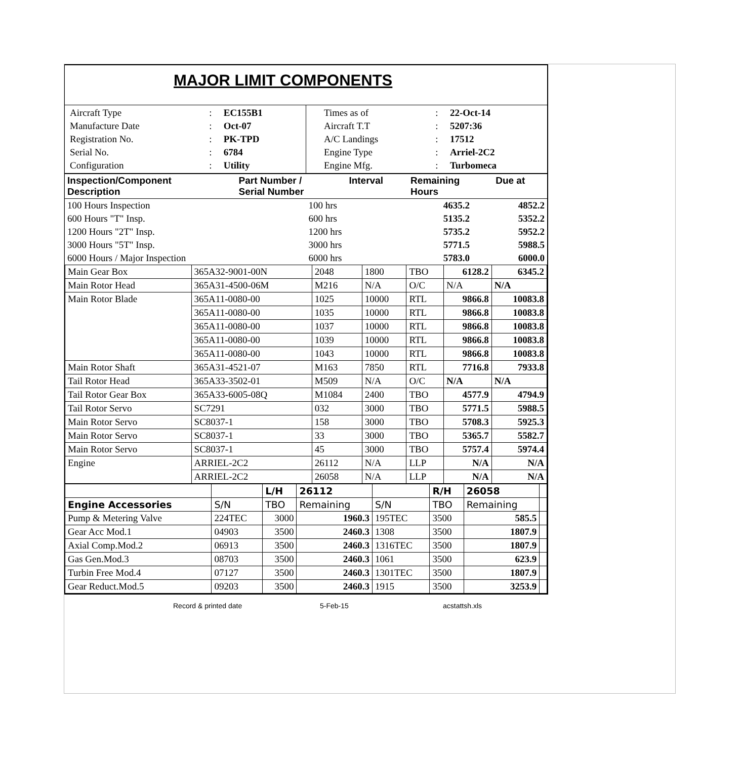MAJOR LIMIT COMPONENTS
| / Aircraft Type / : / EC155B1 / / Manufacture Date / : / Oct-07 / / Registration No. / : / PK-TPD / / Serial No. / : / 6784 / / Configuration / : / Utility / | / Times as of / : / 22-Oct-14 / / Aircraft T.T / : / 5207:36 / / A/C Landings / : / 17512 / / Engine Type / : / Arriel-2C2 / / Engine Mfg. / : / Turbomeca / |
| Inspection/Component Description | Part Number / Serial Number | Interval | Remaining Hours | Due at |
| --- | --- | --- | --- | --- |
| 100 Hours Inspection | 100 hrs | 4635.2 | 4852.2 |
| 600 Hours "T" Insp. | 600 hrs | 5135.2 | 5352.2 |
| 1200 Hours "2T" Insp. | 1200 hrs | 5735.2 | 5952.2 |
| 3000 Hours "5T" Insp. | 3000 hrs | 5771.5 | 5988.5 |
| 6000 Hours / Major Inspection | 6000 hrs | 5783.0 | 6000.0 |
| Main Gear Box | 365A32-9001-00N | 2048 | 1800 | TBO | 6128.2 | 6345.2 |
| Main Rotor Head | 365A31-4500-06M | M216 | N/A | O/C | N/A | N/A |
| Main Rotor Blade | 365A11-0080-00 | 1025 | 10000 | RTL | 9866.8 | 10083.8 |
| | 365A11-0080-00 | 1035 | 10000 | RTL | 9866.8 | 10083.8 |
| | 365A11-0080-00 | 1037 | 10000 | RTL | 9866.8 | 10083.8 |
| | 365A11-0080-00 | 1039 | 10000 | RTL | 9866.8 | 10083.8 |
| | 365A11-0080-00 | 1043 | 10000 | RTL | 9866.8 | 10083.8 |
| Main Rotor Shaft | 365A31-4521-07 | M163 | 7850 | RTL | 7716.8 | 7933.8 |
| Tail Rotor Head | 365A33-3502-01 | M509 | N/A | O/C | N/A | N/A |
| Tail Rotor Gear Box | 365A33-6005-08Q | M1084 | 2400 | TBO | 4577.9 | 4794.9 |
| Tail Rotor Servo | SC7291 | 032 | 3000 | TBO | 5771.5 | 5988.5 |
| Main Rotor Servo | SC8037-1 | 158 | 3000 | TBO | 5708.3 | 5925.3 |
| Main Rotor Servo | SC8037-1 | 33 | 3000 | TBO | 5365.7 | 5582.7 |
| Main Rotor Servo | SC8037-1 | 45 | 3000 | TBO | 5757.4 | 5974.4 |
| Engine | ARRIEL-2C2 | 26112 | N/A | LLP | N/A | N/A |
| | ARRIEL-2C2 | 26058 | N/A | LLP | N/A | N/A |
| | | L/H | 26112 | | R/H | 26058 | |
| Engine Accessories | S/N | TBO | Remaining | S/N | TBO | Remaining | |
| Pump & Metering Valve | 224TEC | 3000 | 1960.3 | 195TEC | 3500 | 585.5 | |
| Gear Acc Mod.1 | 04903 | 3500 | 2460.3 | 1308 | 3500 | 1807.9 | |
| Axial Comp.Mod.2 | 06913 | 3500 | 2460.3 | 1316TEC | 3500 | 1807.9 | |
| Gas Gen.Mod.3 | 08703 | 3500 | 2460.3 | 1061 | 3500 | 623.9 | |
| Turbin Free Mod.4 | 07127 | 3500 | 2460.3 | 1301TEC | 3500 | 1807.9 | |
| Gear Reduct.Mod.5 | 09203 | 3500 | 2460.3 | 1915 | 3500 | 3253.9 | |
Record & printed date 5-Feb-15 acstattsh.xls